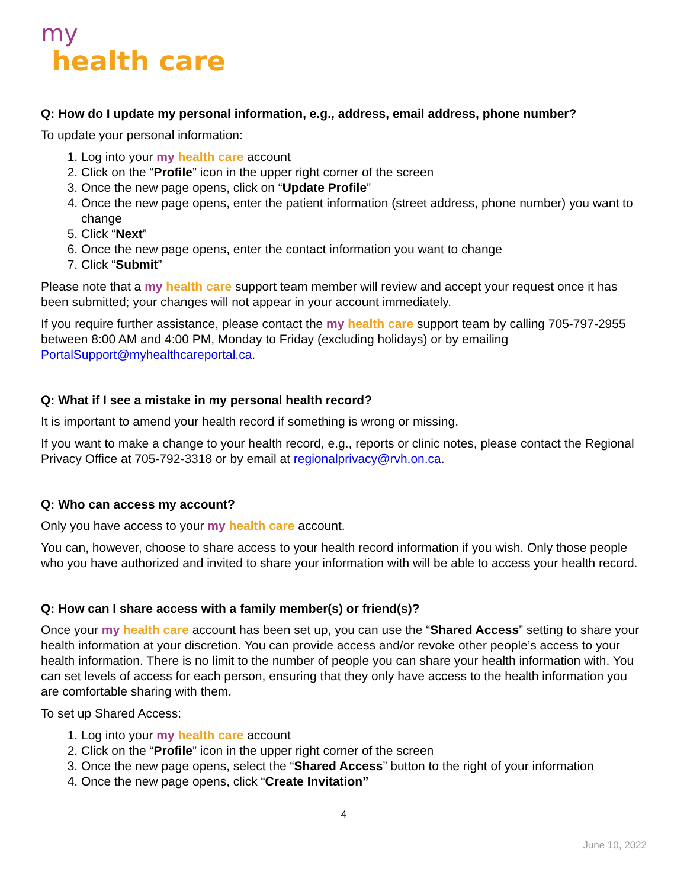my
health care
Q: How do I update my personal information, e.g., address, email address, phone number?
To update your personal information:
1. Log into your my health care account
2. Click on the “Profile” icon in the upper right corner of the screen
3. Once the new page opens, click on “Update Profile”
4. Once the new page opens, enter the patient information (street address, phone number) you want to change
5. Click “Next”
6. Once the new page opens, enter the contact information you want to change
7. Click “Submit”
Please note that a my health care support team member will review and accept your request once it has been submitted; your changes will not appear in your account immediately.
If you require further assistance, please contact the my health care support team by calling 705-797-2955 between 8:00 AM and 4:00 PM, Monday to Friday (excluding holidays) or by emailing PortalSupport@myhealthcareportal.ca.
Q: What if I see a mistake in my personal health record?
It is important to amend your health record if something is wrong or missing.
If you want to make a change to your health record, e.g., reports or clinic notes, please contact the Regional Privacy Office at 705-792-3318 or by email at regionalprivacy@rvh.on.ca.
Q: Who can access my account?
Only you have access to your my health care account.
You can, however, choose to share access to your health record information if you wish. Only those people who you have authorized and invited to share your information with will be able to access your health record.
Q: How can I share access with a family member(s) or friend(s)?
Once your my health care account has been set up, you can use the “Shared Access” setting to share your health information at your discretion. You can provide access and/or revoke other people’s access to your health information. There is no limit to the number of people you can share your health information with. You can set levels of access for each person, ensuring that they only have access to the health information you are comfortable sharing with them.
To set up Shared Access:
1. Log into your my health care account
2. Click on the “Profile” icon in the upper right corner of the screen
3. Once the new page opens, select the “Shared Access” button to the right of your information
4. Once the new page opens, click “Create Invitation”
4
June 10, 2022